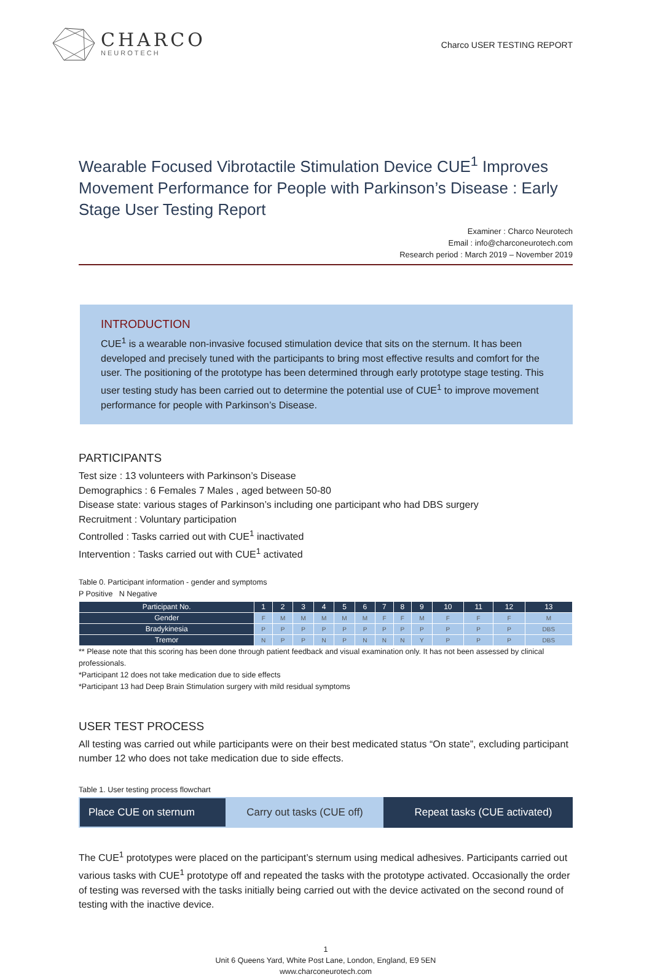CHARCO
NEUROTECH
Charco USER TESTING REPORT
Wearable Focused Vibrotactile Stimulation Device CUE<sup>1</sup> Improves Movement Performance for People with Parkinson’s Disease : Early Stage User Testing Report
Examiner : Charco Neurotech
Email : info@charconeurotech.com
Research period : March 2019 – November 2019
INTRODUCTION
CUE<sup>1</sup> is a wearable non-invasive focused stimulation device that sits on the sternum. It has been developed and precisely tuned with the participants to bring most effective results and comfort for the user. The positioning of the prototype has been determined through early prototype stage testing. This user testing study has been carried out to determine the potential use of CUE<sup>1</sup> to improve movement performance for people with Parkinson’s Disease.
PARTICIPANTS
Test size : 13 volunteers with Parkinson’s Disease
Demographics : 6 Females 7 Males , aged between 50-80
Disease state: various stages of Parkinson’s including one participant who had DBS surgery
Recruitment : Voluntary participation
Controlled : Tasks carried out with CUE<sup>1</sup> inactivated
Intervention : Tasks carried out with CUE<sup>1</sup> activated
Table 0. Participant information - gender and symptoms
P Positive N Negative
| Participant No. | 1 | 2 | 3 | 4 | 5 | 6 | 7 | 8 | 9 | 10 | 11 | 12 | 13 |
| --- | --- | --- | --- | --- | --- | --- | --- | --- | --- | --- | --- | --- | --- |
| Gender | F | M | M | M | M | M | F | F | M | F | F | F | M |
| Bradykinesia | P | P | P | P | P | P | P | P | P | P | P | P | DBS |
| Tremor | N | P | P | N | P | N | N | N | Y | P | P | P | DBS |
** Please note that this scoring has been done through patient feedback and visual examination only. It has not been assessed by clinical professionals.
*Participant 12 does not take medication due to side effects
*Participant 13 had Deep Brain Stimulation surgery with mild residual symptoms
USER TEST PROCESS
All testing was carried out while participants were on their best medicated status “On state”, excluding participant number 12 who does not take medication due to side effects.
Table 1. User testing process flowchart
Place CUE on sternum Carry out tasks (CUE off) Repeat tasks (CUE activated)
The CUE<sup>1</sup> prototypes were placed on the participant’s sternum using medical adhesives. Participants carried out various tasks with CUE<sup>1</sup> prototype off and repeated the tasks with the prototype activated. Occasionally the order of testing was reversed with the tasks initially being carried out with the device activated on the second round of testing with the inactive device.
1
Unit 6 Queens Yard, White Post Lane, London, England, E9 5EN
www.charconeurotech.com